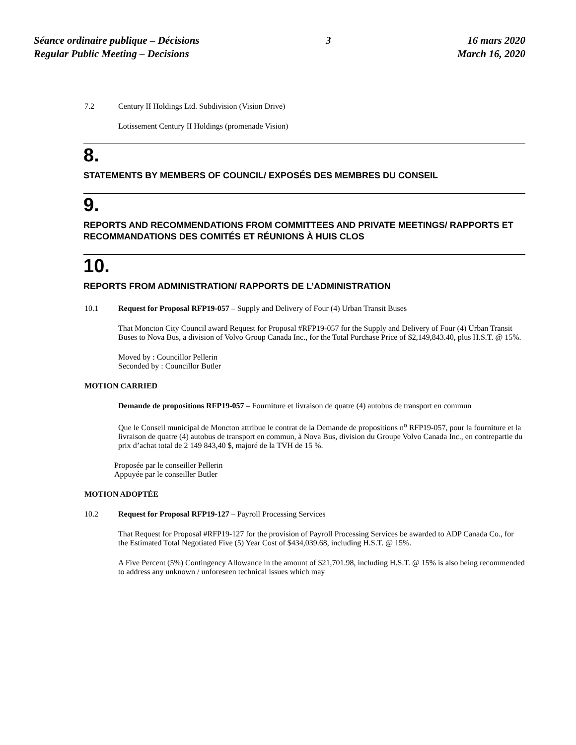Séance ordinaire publique – Décisions
Regular Public Meeting – Decisions
3 16 mars 2020
March 16, 2020
7.2 Century II Holdings Ltd. Subdivision (Vision Drive)
Lotissement Century II Holdings (promenade Vision)
8.
STATEMENTS BY MEMBERS OF COUNCIL/ EXPOSÉS DES MEMBRES DU CONSEIL
9.
REPORTS AND RECOMMENDATIONS FROM COMMITTEES AND PRIVATE MEETINGS/ RAPPORTS ET RECOMMANDATIONS DES COMITÉS ET RÉUNIONS À HUIS CLOS
10.
REPORTS FROM ADMINISTRATION/ RAPPORTS DE L’ADMINISTRATION
10.1 Request for Proposal RFP19-057 – Supply and Delivery of Four (4) Urban Transit Buses
That Moncton City Council award Request for Proposal #RFP19-057 for the Supply and Delivery of Four (4) Urban Transit Buses to Nova Bus, a division of Volvo Group Canada Inc., for the Total Purchase Price of $2,149,843.40, plus H.S.T. @ 15%.
Moved by : Councillor Pellerin
Seconded by : Councillor Butler
MOTION CARRIED
Demande de propositions RFP19-057 – Fourniture et livraison de quatre (4) autobus de transport en commun
Que le Conseil municipal de Moncton attribue le contrat de la Demande de propositions n<sup>o</sup> RFP19-057, pour la fourniture et la livraison de quatre (4) autobus de transport en commun, à Nova Bus, division du Groupe Volvo Canada Inc., en contrepartie du prix d’achat total de 2 149 843,40 $, majoré de la TVH de 15 %.
Proposée par le conseiller Pellerin
Appuyée par le conseiller Butler
MOTION ADOPTÉE
10.2 Request for Proposal RFP19-127 – Payroll Processing Services
That Request for Proposal #RFP19-127 for the provision of Payroll Processing Services be awarded to ADP Canada Co., for the Estimated Total Negotiated Five (5) Year Cost of $434,039.68, including H.S.T. @ 15%.
A Five Percent (5%) Contingency Allowance in the amount of $21,701.98, including H.S.T. @ 15% is also being recommended to address any unknown / unforeseen technical issues which may